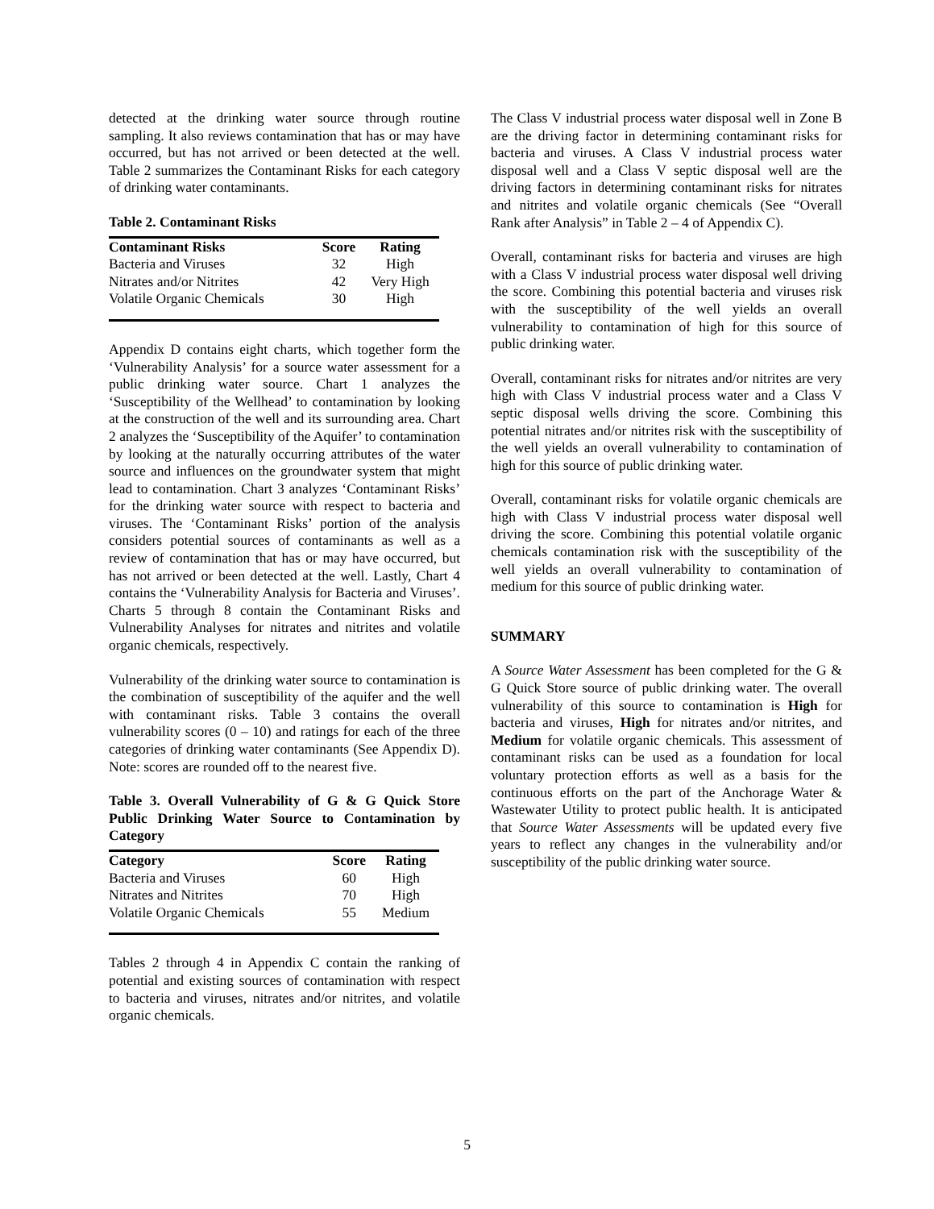detected at the drinking water source through routine sampling. It also reviews contamination that has or may have occurred, but has not arrived or been detected at the well. Table 2 summarizes the Contaminant Risks for each category of drinking water contaminants.
Table 2. Contaminant Risks
| Contaminant Risks | Score | Rating |
| --- | --- | --- |
| Bacteria and Viruses | 32 | High |
| Nitrates and/or Nitrites | 42 | Very High |
| Volatile Organic Chemicals | 30 | High |
Appendix D contains eight charts, which together form the ‘Vulnerability Analysis’ for a source water assessment for a public drinking water source. Chart 1 analyzes the ‘Susceptibility of the Wellhead’ to contamination by looking at the construction of the well and its surrounding area. Chart 2 analyzes the ‘Susceptibility of the Aquifer’ to contamination by looking at the naturally occurring attributes of the water source and influences on the groundwater system that might lead to contamination. Chart 3 analyzes ‘Contaminant Risks’ for the drinking water source with respect to bacteria and viruses. The ‘Contaminant Risks’ portion of the analysis considers potential sources of contaminants as well as a review of contamination that has or may have occurred, but has not arrived or been detected at the well. Lastly, Chart 4 contains the ‘Vulnerability Analysis for Bacteria and Viruses’. Charts 5 through 8 contain the Contaminant Risks and Vulnerability Analyses for nitrates and nitrites and volatile organic chemicals, respectively.
Vulnerability of the drinking water source to contamination is the combination of susceptibility of the aquifer and the well with contaminant risks. Table 3 contains the overall vulnerability scores (0 – 10) and ratings for each of the three categories of drinking water contaminants (See Appendix D). Note: scores are rounded off to the nearest five.
Table 3. Overall Vulnerability of G & G Quick Store Public Drinking Water Source to Contamination by Category
| Category | Score | Rating |
| --- | --- | --- |
| Bacteria and Viruses | 60 | High |
| Nitrates and Nitrites | 70 | High |
| Volatile Organic Chemicals | 55 | Medium |
Tables 2 through 4 in Appendix C contain the ranking of potential and existing sources of contamination with respect to bacteria and viruses, nitrates and/or nitrites, and volatile organic chemicals.
The Class V industrial process water disposal well in Zone B are the driving factor in determining contaminant risks for bacteria and viruses. A Class V industrial process water disposal well and a Class V septic disposal well are the driving factors in determining contaminant risks for nitrates and nitrites and volatile organic chemicals (See “Overall Rank after Analysis” in Table 2 – 4 of Appendix C).
Overall, contaminant risks for bacteria and viruses are high with a Class V industrial process water disposal well driving the score. Combining this potential bacteria and viruses risk with the susceptibility of the well yields an overall vulnerability to contamination of high for this source of public drinking water.
Overall, contaminant risks for nitrates and/or nitrites are very high with Class V industrial process water and a Class V septic disposal wells driving the score. Combining this potential nitrates and/or nitrites risk with the susceptibility of the well yields an overall vulnerability to contamination of high for this source of public drinking water.
Overall, contaminant risks for volatile organic chemicals are high with Class V industrial process water disposal well driving the score. Combining this potential volatile organic chemicals contamination risk with the susceptibility of the well yields an overall vulnerability to contamination of medium for this source of public drinking water.
SUMMARY
A Source Water Assessment has been completed for the G & G Quick Store source of public drinking water. The overall vulnerability of this source to contamination is High for bacteria and viruses, High for nitrates and/or nitrites, and Medium for volatile organic chemicals. This assessment of contaminant risks can be used as a foundation for local voluntary protection efforts as well as a basis for the continuous efforts on the part of the Anchorage Water & Wastewater Utility to protect public health. It is anticipated that Source Water Assessments will be updated every five years to reflect any changes in the vulnerability and/or susceptibility of the public drinking water source.
5